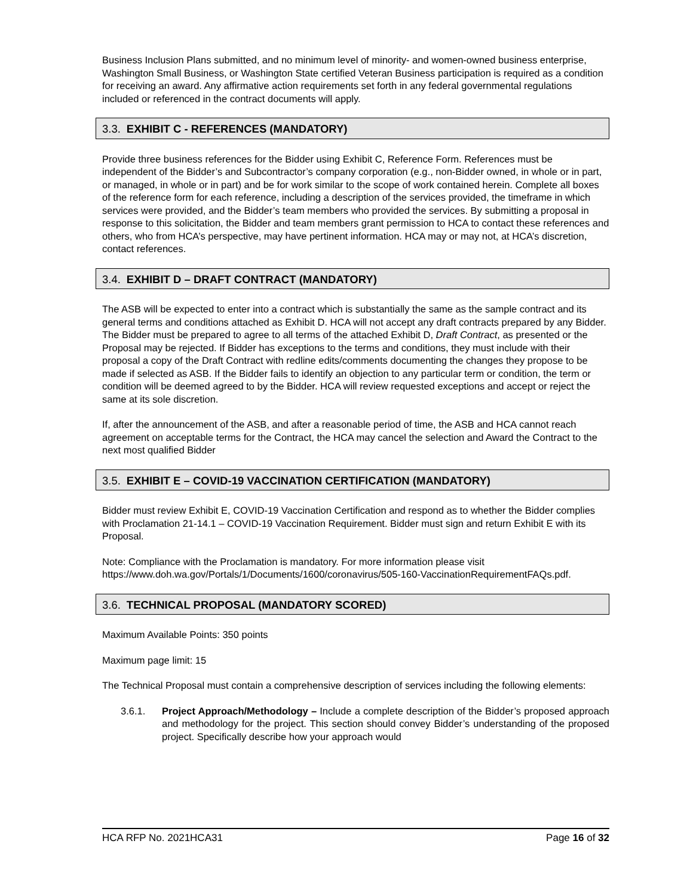Business Inclusion Plans submitted, and no minimum level of minority- and women-owned business enterprise, Washington Small Business, or Washington State certified Veteran Business participation is required as a condition for receiving an award. Any affirmative action requirements set forth in any federal governmental regulations included or referenced in the contract documents will apply.
3.3. EXHIBIT C - REFERENCES (MANDATORY)
Provide three business references for the Bidder using Exhibit C, Reference Form. References must be independent of the Bidder’s and Subcontractor’s company corporation (e.g., non-Bidder owned, in whole or in part, or managed, in whole or in part) and be for work similar to the scope of work contained herein. Complete all boxes of the reference form for each reference, including a description of the services provided, the timeframe in which services were provided, and the Bidder’s team members who provided the services. By submitting a proposal in response to this solicitation, the Bidder and team members grant permission to HCA to contact these references and others, who from HCA’s perspective, may have pertinent information. HCA may or may not, at HCA’s discretion, contact references.
3.4. EXHIBIT D – DRAFT CONTRACT (MANDATORY)
The ASB will be expected to enter into a contract which is substantially the same as the sample contract and its general terms and conditions attached as Exhibit D. HCA will not accept any draft contracts prepared by any Bidder. The Bidder must be prepared to agree to all terms of the attached Exhibit D, Draft Contract, as presented or the Proposal may be rejected. If Bidder has exceptions to the terms and conditions, they must include with their proposal a copy of the Draft Contract with redline edits/comments documenting the changes they propose to be made if selected as ASB. If the Bidder fails to identify an objection to any particular term or condition, the term or condition will be deemed agreed to by the Bidder. HCA will review requested exceptions and accept or reject the same at its sole discretion.
If, after the announcement of the ASB, and after a reasonable period of time, the ASB and HCA cannot reach agreement on acceptable terms for the Contract, the HCA may cancel the selection and Award the Contract to the next most qualified Bidder
3.5. EXHIBIT E – COVID-19 VACCINATION CERTIFICATION (MANDATORY)
Bidder must review Exhibit E, COVID-19 Vaccination Certification and respond as to whether the Bidder complies with Proclamation 21-14.1 – COVID-19 Vaccination Requirement. Bidder must sign and return Exhibit E with its Proposal.
Note: Compliance with the Proclamation is mandatory. For more information please visit https://www.doh.wa.gov/Portals/1/Documents/1600/coronavirus/505-160-VaccinationRequirementFAQs.pdf.
3.6. TECHNICAL PROPOSAL (MANDATORY SCORED)
Maximum Available Points: 350 points
Maximum page limit: 15
The Technical Proposal must contain a comprehensive description of services including the following elements:
3.6.1. Project Approach/Methodology – Include a complete description of the Bidder’s proposed approach and methodology for the project. This section should convey Bidder’s understanding of the proposed project. Specifically describe how your approach would
HCA RFP No. 2021HCA31 Page 16 of 32